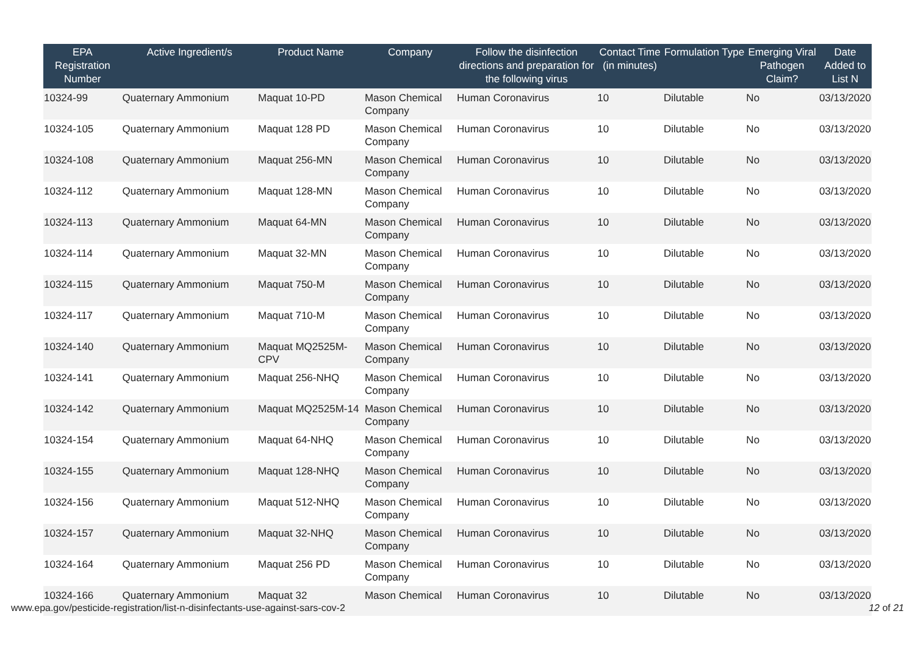| EPA Registration Number | Active Ingredient/s | Product Name | Company | Follow the disinfection directions and preparation for the following virus | Contact Time (in minutes) | Formulation Type | Emerging Viral Pathogen Claim? | Date Added to List N |
| --- | --- | --- | --- | --- | --- | --- | --- | --- |
| 10324-99 | Quaternary Ammonium | Maquat 10-PD | Mason Chemical Company | Human Coronavirus | 10 | Dilutable | No | 03/13/2020 |
| 10324-105 | Quaternary Ammonium | Maquat 128 PD | Mason Chemical Company | Human Coronavirus | 10 | Dilutable | No | 03/13/2020 |
| 10324-108 | Quaternary Ammonium | Maquat 256-MN | Mason Chemical Company | Human Coronavirus | 10 | Dilutable | No | 03/13/2020 |
| 10324-112 | Quaternary Ammonium | Maquat 128-MN | Mason Chemical Company | Human Coronavirus | 10 | Dilutable | No | 03/13/2020 |
| 10324-113 | Quaternary Ammonium | Maquat 64-MN | Mason Chemical Company | Human Coronavirus | 10 | Dilutable | No | 03/13/2020 |
| 10324-114 | Quaternary Ammonium | Maquat 32-MN | Mason Chemical Company | Human Coronavirus | 10 | Dilutable | No | 03/13/2020 |
| 10324-115 | Quaternary Ammonium | Maquat 750-M | Mason Chemical Company | Human Coronavirus | 10 | Dilutable | No | 03/13/2020 |
| 10324-117 | Quaternary Ammonium | Maquat 710-M | Mason Chemical Company | Human Coronavirus | 10 | Dilutable | No | 03/13/2020 |
| 10324-140 | Quaternary Ammonium | Maquat MQ2525M-CPV | Mason Chemical Company | Human Coronavirus | 10 | Dilutable | No | 03/13/2020 |
| 10324-141 | Quaternary Ammonium | Maquat 256-NHQ | Mason Chemical Company | Human Coronavirus | 10 | Dilutable | No | 03/13/2020 |
| 10324-142 | Quaternary Ammonium | Maquat MQ2525M-14 | Mason Chemical Company | Human Coronavirus | 10 | Dilutable | No | 03/13/2020 |
| 10324-154 | Quaternary Ammonium | Maquat 64-NHQ | Mason Chemical Company | Human Coronavirus | 10 | Dilutable | No | 03/13/2020 |
| 10324-155 | Quaternary Ammonium | Maquat 128-NHQ | Mason Chemical Company | Human Coronavirus | 10 | Dilutable | No | 03/13/2020 |
| 10324-156 | Quaternary Ammonium | Maquat 512-NHQ | Mason Chemical Company | Human Coronavirus | 10 | Dilutable | No | 03/13/2020 |
| 10324-157 | Quaternary Ammonium | Maquat 32-NHQ | Mason Chemical Company | Human Coronavirus | 10 | Dilutable | No | 03/13/2020 |
| 10324-164 | Quaternary Ammonium | Maquat 256 PD | Mason Chemical Company | Human Coronavirus | 10 | Dilutable | No | 03/13/2020 |
| 10324-166 | Quaternary Ammonium | Maquat 32 | Mason Chemical | Human Coronavirus | 10 | Dilutable | No | 03/13/2020 |
www.epa.gov/pesticide-registration/list-n-disinfectants-use-against-sars-cov-2 12 of 21